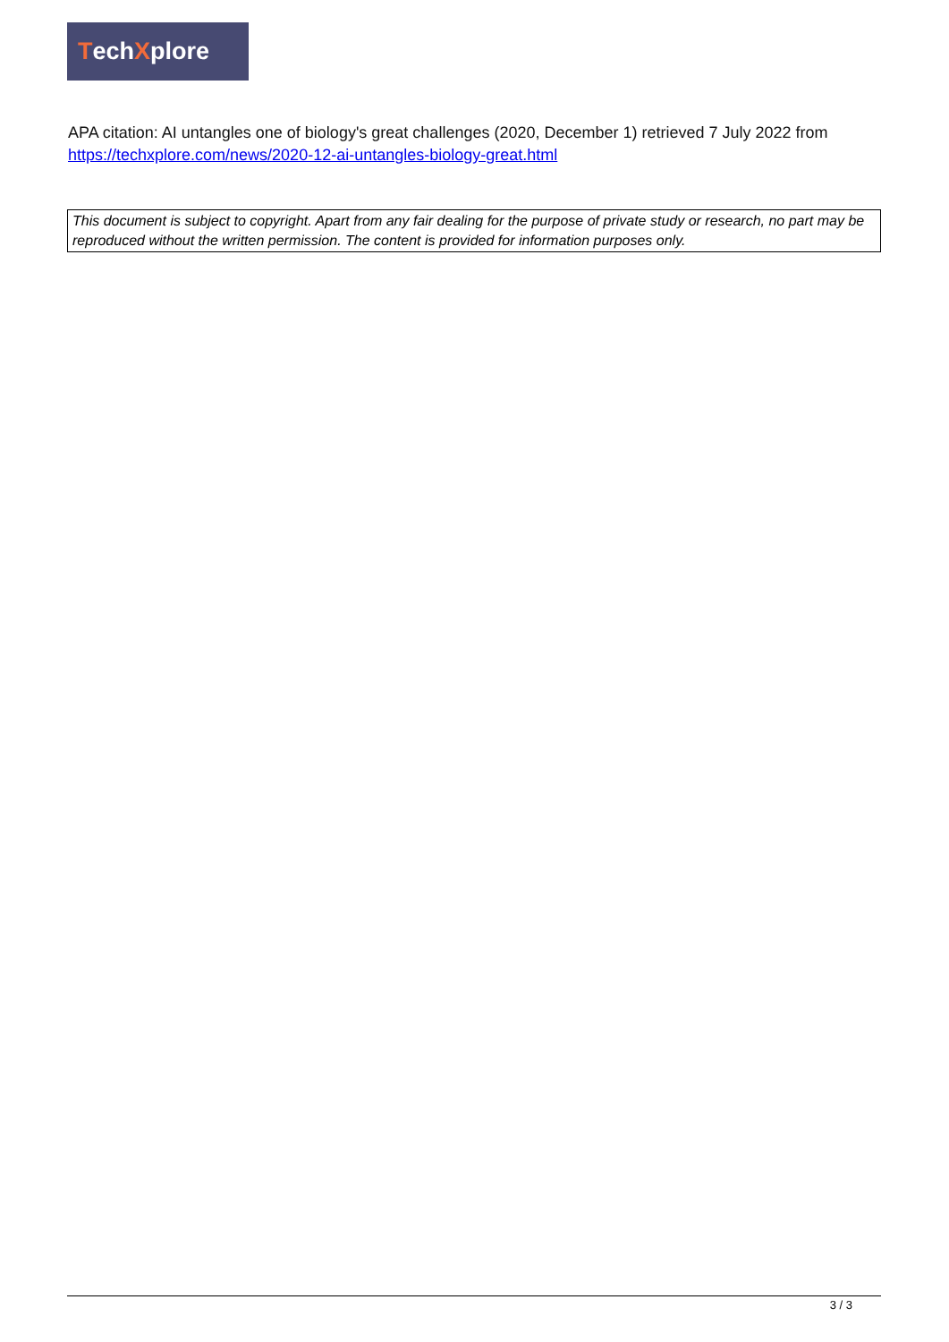TechXplore
APA citation: AI untangles one of biology's great challenges (2020, December 1) retrieved 7 July 2022 from https://techxplore.com/news/2020-12-ai-untangles-biology-great.html
This document is subject to copyright. Apart from any fair dealing for the purpose of private study or research, no part may be reproduced without the written permission. The content is provided for information purposes only.
3 / 3